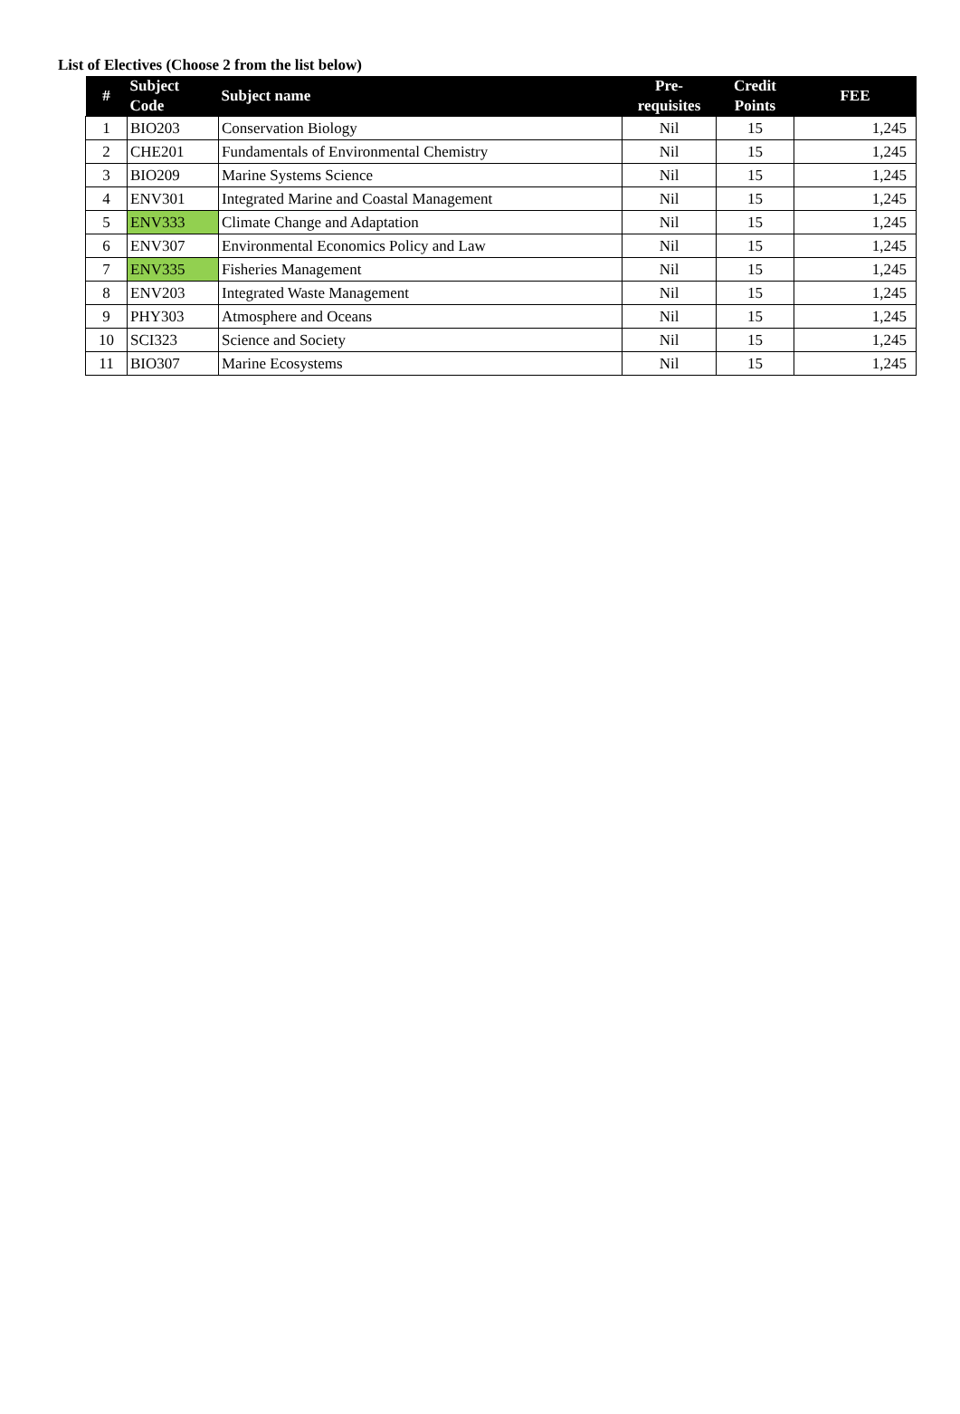List of Electives (Choose 2 from the list below)
| # | Subject Code | Subject name | Pre-requisites | Credit Points | FEE |
| --- | --- | --- | --- | --- | --- |
| 1 | BIO203 | Conservation Biology | Nil | 15 | 1,245 |
| 2 | CHE201 | Fundamentals of Environmental Chemistry | Nil | 15 | 1,245 |
| 3 | BIO209 | Marine Systems Science | Nil | 15 | 1,245 |
| 4 | ENV301 | Integrated Marine and Coastal Management | Nil | 15 | 1,245 |
| 5 | ENV333 | Climate Change and Adaptation | Nil | 15 | 1,245 |
| 6 | ENV307 | Environmental Economics Policy and Law | Nil | 15 | 1,245 |
| 7 | ENV335 | Fisheries Management | Nil | 15 | 1,245 |
| 8 | ENV203 | Integrated Waste Management | Nil | 15 | 1,245 |
| 9 | PHY303 | Atmosphere and Oceans | Nil | 15 | 1,245 |
| 10 | SCI323 | Science and Society | Nil | 15 | 1,245 |
| 11 | BIO307 | Marine Ecosystems | Nil | 15 | 1,245 |